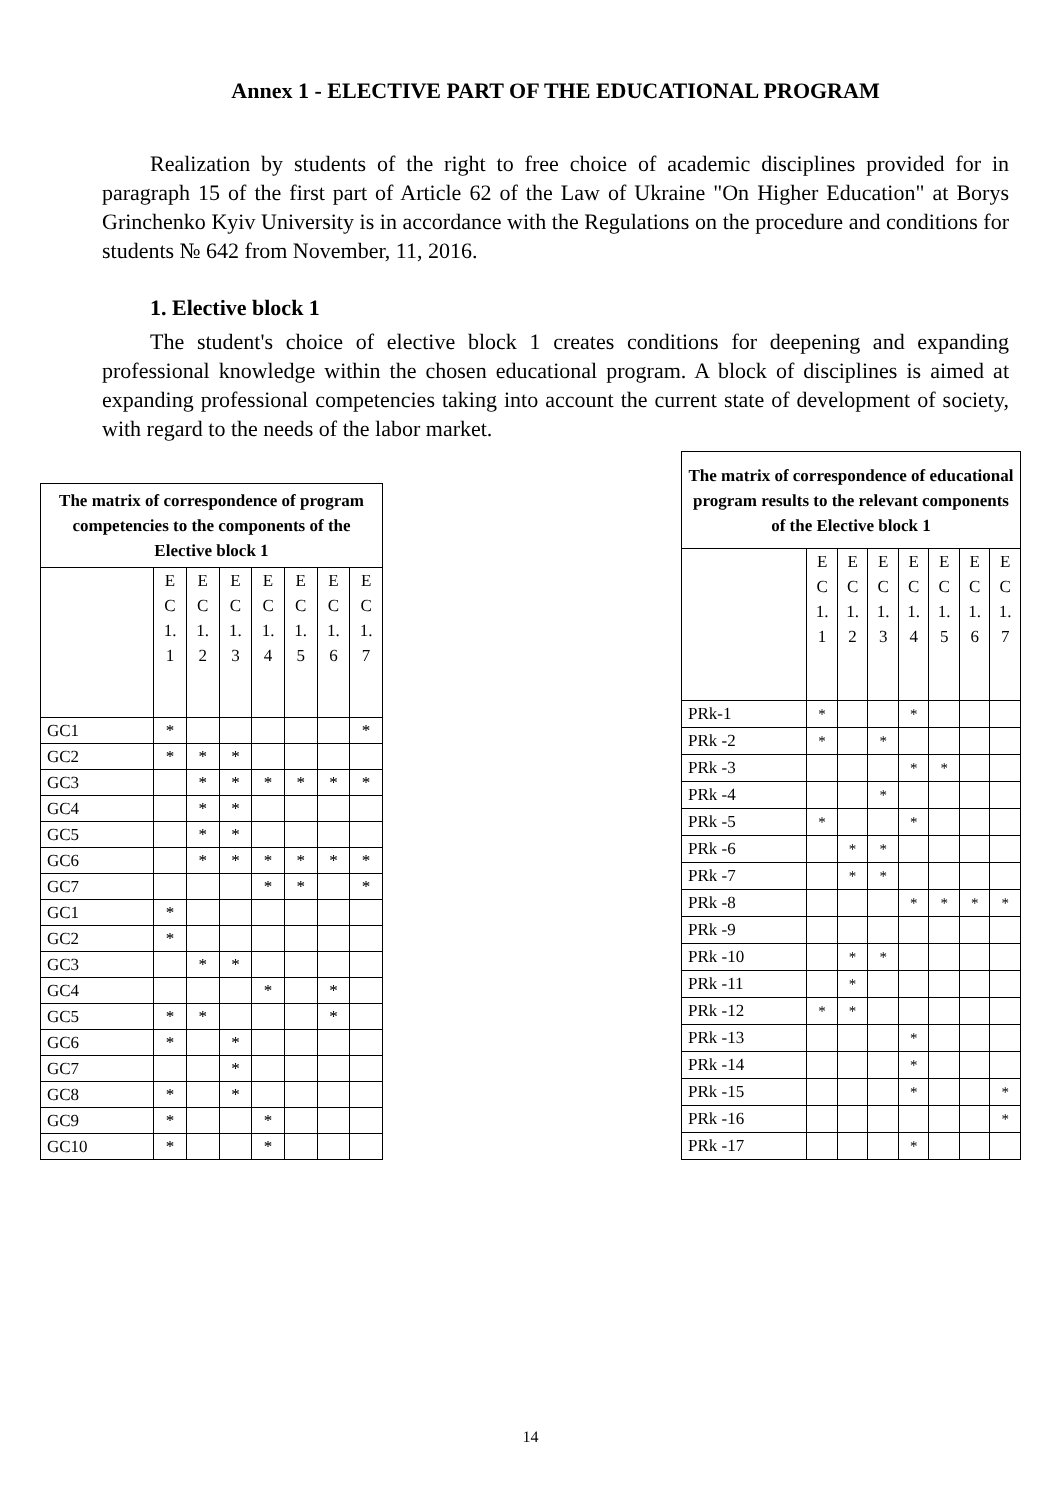Annex 1 - ELECTIVE PART OF THE EDUCATIONAL PROGRAM
Realization by students of the right to free choice of academic disciplines provided for in paragraph 15 of the first part of Article 62 of the Law of Ukraine "On Higher Education" at Borys Grinchenko Kyiv University is in accordance with the Regulations on the procedure and conditions for students № 642 from November, 11, 2016.
1. Elective block 1
The student's choice of elective block 1 creates conditions for deepening and expanding professional knowledge within the chosen educational program. A block of disciplines is aimed at expanding professional competencies taking into account the current state of development of society, with regard to the needs of the labor market.
| The matrix of correspondence of program competencies to the components of the Elective block 1 | | | | | | | |
| --- | --- | --- | --- | --- | --- | --- | --- |
| | E C 1. 1 | E C 1. 2 | E C 1. 3 | E C 1. 4 | E C 1. 5 | E C 1. 6 | E C 1. 7 |
| GC1 | * | | | | | | * |
| GC2 | * | * | * | | | | |
| GC3 | | * | * | * | * | * | * |
| GC4 | | * | * | | | | |
| GC5 | | * | * | | | | |
| GC6 | | * | * | * | * | * | * |
| GC7 | | | | * | * | | * |
| GC1 | * | | | | | | |
| GC2 | * | | | | | | |
| GC3 | | * | * | | | | |
| GC4 | | | | * | | * | |
| GC5 | * | * | | | | * | |
| GC6 | * | | * | | | | |
| GC7 | | | * | | | | |
| GC8 | * | | * | | | | |
| GC9 | * | | | * | | | |
| GC10 | * | | | * | | | |
| The matrix of correspondence of educational program results to the relevant components of the Elective block 1 | | | | | | | |
| --- | --- | --- | --- | --- | --- | --- | --- |
| | E C 1. 1 | E C 1. 2 | E C 1. 3 | E C 1. 4 | E C 1. 5 | E C 1. 6 | E C 1. 7 |
| PRk-1 | * | | | * | | | |
| PRk -2 | * | | * | | | | |
| PRk -3 | | | | * | * | | |
| PRk -4 | | | * | | | | |
| PRk -5 | * | | | * | | | |
| PRk -6 | | * | * | | | | |
| PRk -7 | | * | * | | | | |
| PRk -8 | | | | * | * | * | * |
| PRk -9 | | | | | | | |
| PRk -10 | | * | * | | | | |
| PRk -11 | | * | | | | | |
| PRk -12 | * | * | | | | | |
| PRk -13 | | | | * | | | |
| PRk -14 | | | | * | | | |
| PRk -15 | | | | * | | | * |
| PRk -16 | | | | | | | * |
| PRk -17 | | | | * | | | |
14